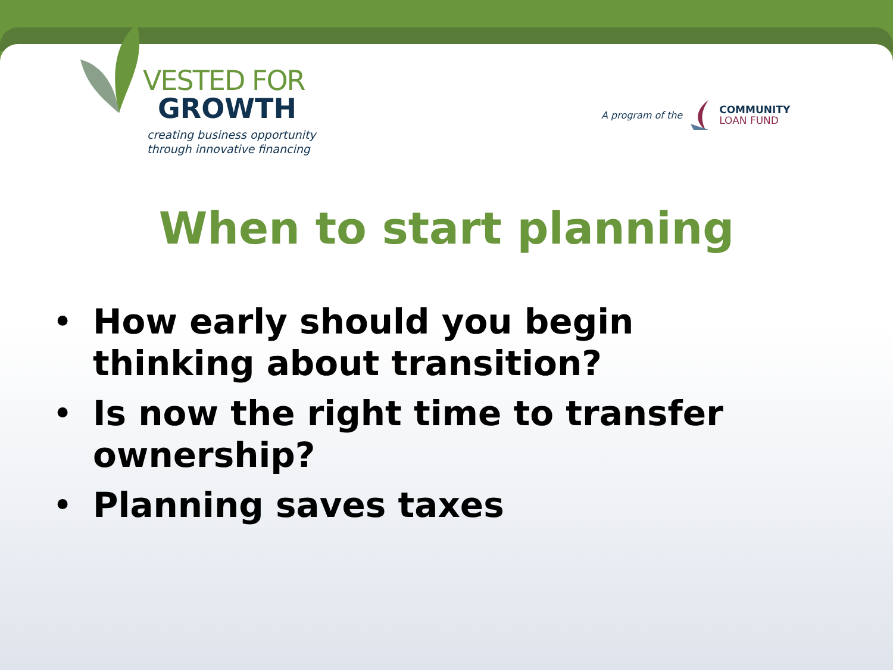VESTED FOR
GROWTH
creating business opportunity
through innovative financing
A program of the
COMMUNITY
LOAN FUND
When to start planning
• How early should you begin thinking about transition?
• Is now the right time to transfer ownership?
• Planning saves taxes